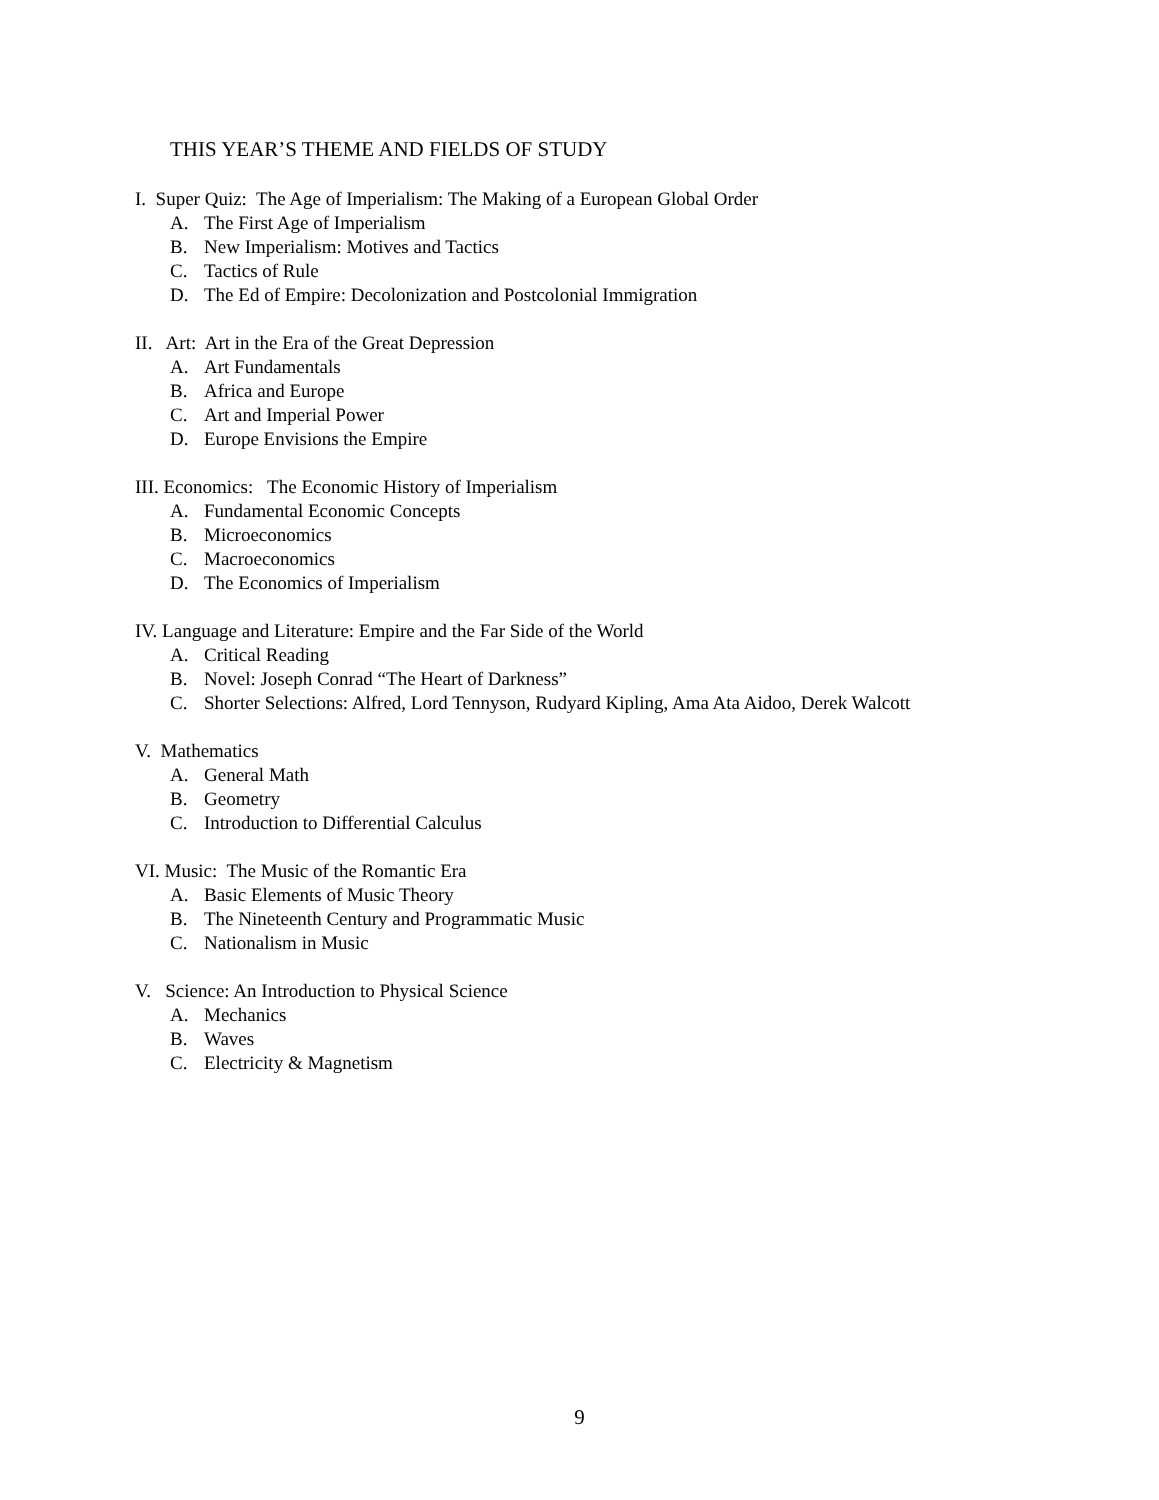THIS YEAR’S THEME AND FIELDS OF STUDY
I. Super Quiz: The Age of Imperialism: The Making of a European Global Order
A. The First Age of Imperialism
B. New Imperialism: Motives and Tactics
C. Tactics of Rule
D. The Ed of Empire: Decolonization and Postcolonial Immigration
II. Art: Art in the Era of the Great Depression
A. Art Fundamentals
B. Africa and Europe
C. Art and Imperial Power
D. Europe Envisions the Empire
III. Economics: The Economic History of Imperialism
A. Fundamental Economic Concepts
B. Microeconomics
C. Macroeconomics
D. The Economics of Imperialism
IV. Language and Literature: Empire and the Far Side of the World
A. Critical Reading
B. Novel: Joseph Conrad “The Heart of Darkness”
C. Shorter Selections: Alfred, Lord Tennyson, Rudyard Kipling, Ama Ata Aidoo, Derek Walcott
V. Mathematics
A. General Math
B. Geometry
C. Introduction to Differential Calculus
VI. Music: The Music of the Romantic Era
A. Basic Elements of Music Theory
B. The Nineteenth Century and Programmatic Music
C. Nationalism in Music
V. Science: An Introduction to Physical Science
A. Mechanics
B. Waves
C. Electricity & Magnetism
9